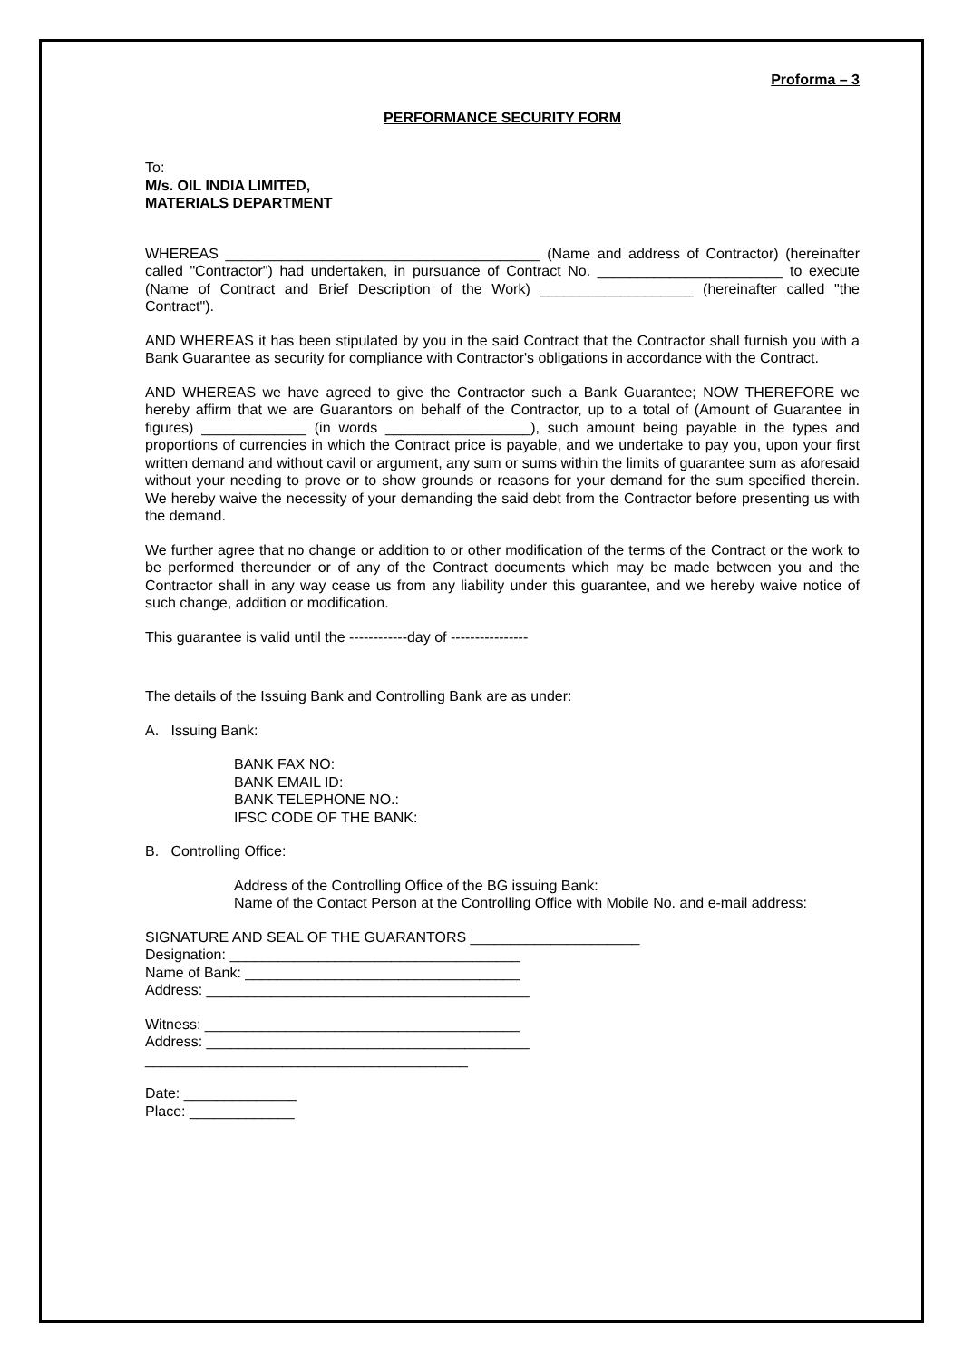Proforma – 3
PERFORMANCE SECURITY FORM
To:
M/s. OIL INDIA LIMITED,
MATERIALS DEPARTMENT
WHEREAS _______________________________________ (Name and address of Contractor) (hereinafter called "Contractor") had undertaken, in pursuance of Contract No. _______________________ to execute (Name of Contract and Brief Description of the Work) ___________________ (hereinafter called "the Contract").
AND WHEREAS it has been stipulated by you in the said Contract that the Contractor shall furnish you with a Bank Guarantee as security for compliance with Contractor's obligations in accordance with the Contract.
AND WHEREAS we have agreed to give the Contractor such a Bank Guarantee; NOW THEREFORE we hereby affirm that we are Guarantors on behalf of the Contractor, up to a total of (Amount of Guarantee in figures) _____________ (in words __________________), such amount being payable in the types and proportions of currencies in which the Contract price is payable, and we undertake to pay you, upon your first written demand and without cavil or argument, any sum or sums within the limits of guarantee sum as aforesaid without your needing to prove or to show grounds or reasons for your demand for the sum specified therein. We hereby waive the necessity of your demanding the said debt from the Contractor before presenting us with the demand.
We further agree that no change or addition to or other modification of the terms of the Contract or the work to be performed thereunder or of any of the Contract documents which may be made between you and the Contractor shall in any way cease us from any liability under this guarantee, and we hereby waive notice of such change, addition or modification.
This guarantee is valid until the ------------day of ----------------
The details of the Issuing Bank and Controlling Bank are as under:
A. Issuing Bank:
BANK FAX NO:
BANK EMAIL ID:
BANK TELEPHONE NO.:
IFSC CODE OF THE BANK:
B. Controlling Office:
Address of the Controlling Office of the BG issuing Bank:
Name of the Contact Person at the Controlling Office with Mobile No. and e-mail address:
SIGNATURE AND SEAL OF THE GUARANTORS _____________________
Designation: ____________________________________
Name of Bank: __________________________________
Address: ________________________________________
Witness: _______________________________________
Address: ________________________________________
________________________________________
Date: ______________
Place: _____________